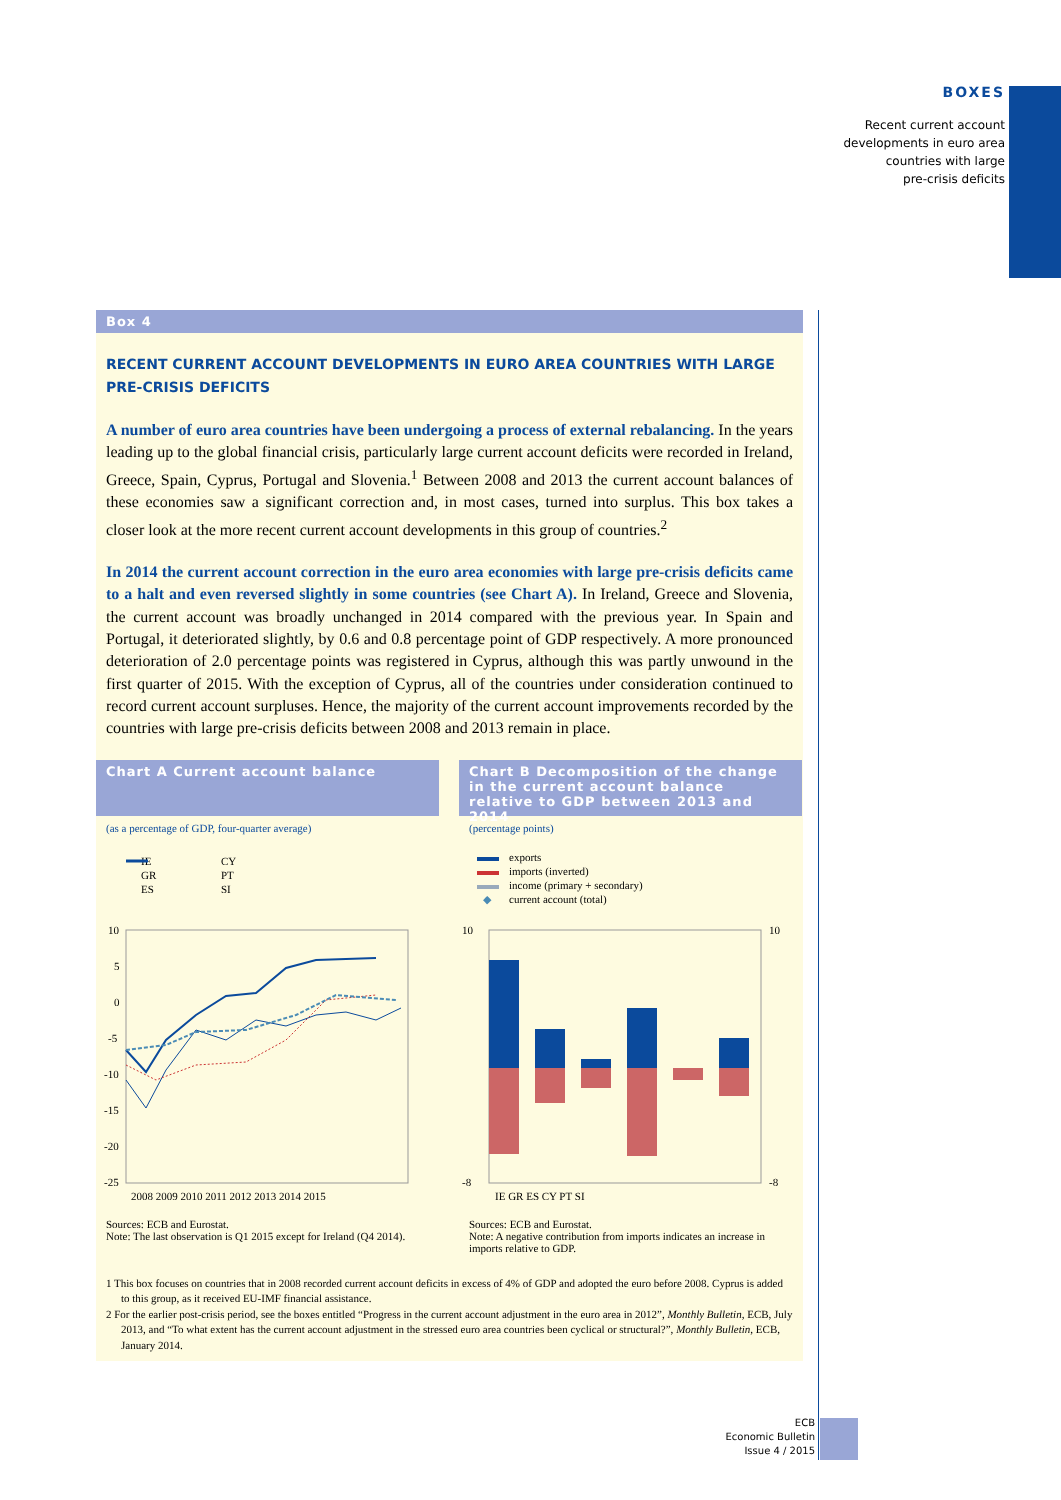BOXES
Recent current account
developments in euro area
countries with large
pre-crisis deficits
Box 4
RECENT CURRENT ACCOUNT DEVELOPMENTS IN EURO AREA COUNTRIES WITH LARGE PRE-CRISIS DEFICITS
A number of euro area countries have been undergoing a process of external rebalancing. In the years leading up to the global financial crisis, particularly large current account deficits were recorded in Ireland, Greece, Spain, Cyprus, Portugal and Slovenia.<sup>1</sup> Between 2008 and 2013 the current account balances of these economies saw a significant correction and, in most cases, turned into surplus. This box takes a closer look at the more recent current account developments in this group of countries.<sup>2</sup>
In 2014 the current account correction in the euro area economies with large pre-crisis deficits came to a halt and even reversed slightly in some countries (see Chart A). In Ireland, Greece and Slovenia, the current account was broadly unchanged in 2014 compared with the previous year. In Spain and Portugal, it deteriorated slightly, by 0.6 and 0.8 percentage point of GDP respectively. A more pronounced deterioration of 2.0 percentage points was registered in Cyprus, although this was partly unwound in the first quarter of 2015. With the exception of Cyprus, all of the countries under consideration continued to record current account surpluses. Hence, the majority of the current account improvements recorded by the countries with large pre-crisis deficits between 2008 and 2013 remain in place.
Chart A Current account balance
(as a percentage of GDP, four-quarter average)
IE
GR
ES
CY
PT
SI
10
5
0
-5
-10
-15
-20
-25
2008 2009 2010 2011 2012 2013 2014 2015
Sources: ECB and Eurostat.
Note: The last observation is Q1 2015 except for Ireland (Q4 2014).
Chart B Decomposition of the change in the current account balance relative to GDP between 2013 and 2014
(percentage points)
exports
imports (inverted)
income (primary + secondary)
◆
current account (total)
10
-8
10
-8
IE GR ES CY PT SI
Sources: ECB and Eurostat.
Note: A negative contribution from imports indicates an increase in imports relative to GDP.
1 This box focuses on countries that in 2008 recorded current account deficits in excess of 4% of GDP and adopted the euro before 2008. Cyprus is added to this group, as it received EU-IMF financial assistance.
2 For the earlier post-crisis period, see the boxes entitled “Progress in the current account adjustment in the euro area in 2012”, Monthly Bulletin, ECB, July 2013, and “To what extent has the current account adjustment in the stressed euro area countries been cyclical or structural?”, Monthly Bulletin, ECB, January 2014.
ECB
Economic Bulletin
Issue 4 / 2015